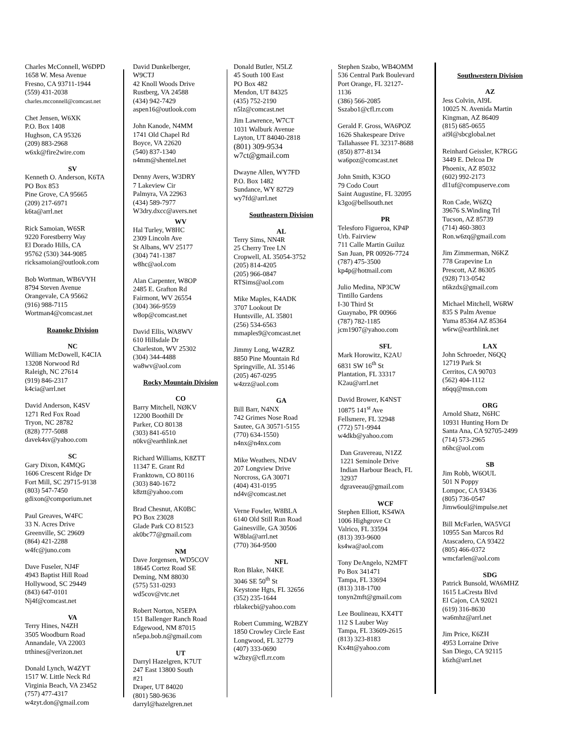Charles McConnell, W6DPD
1658 W. Mesa Avenue
Fresno, CA 93711-1944
(559) 431-2038
charles.mcconnell@comcast.net
Chet Jensen, W6XK
P.O. Box 1408
Hughson, CA 95326
(209) 883-2968
w6xk@fire2wire.com
SV
Kenneth O. Anderson, K6TA
PO Box 853
Pine Grove, CA 95665
(209) 217-6971
k6ta@arrl.net
Rick Samoian, W6SR
9220 Forestberry Way
El Dorado Hills, CA
95762 (530) 344-9085
ricksamoian@outlook.com
Bob Wortman, WB6VYH
8794 Steven Avenue
Orangevale, CA 95662
(916) 988-7115
Wortman4@comcast.net
Roanoke Division
NC
William McDowell, K4CIA
13208 Norwood Rd
Raleigh, NC 27614
(919) 846-2317
k4cia@arrl.net
David Anderson, K4SV
1271 Red Fox Road
Tryon, NC 28782
(828) 777-5088
davek4sv@yahoo.com
SC
Gary Dixon, K4MQG
1606 Crescent Ridge Dr
Fort Mill, SC 29715-9138
(803) 547-7450
gdixon@comporium.net
Paul Greaves, W4FC
33 N. Acres Drive
Greenville, SC 29609
(864) 421-2288
w4fc@juno.com
Dave Fuseler, NJ4F
4943 Baptist Hill Road
Hollywood, SC 29449
(843) 647-0101
Nj4f@comcast.net
VA
Terry Hines, N4ZH
3505 Woodburn Road
Annandale, VA 22003
trthines@verizon.net
Donald Lynch, W4ZYT
1517 W. Little Neck Rd
Virginia Beach, VA 23452
(757) 477-4317
w4zyt.don@gmail.com
David Dunkelberger,
W9CTJ
42 Knoll Woods Drive
Rustberg, VA 24588
(434) 942-7429
aspen16@outlook.com
John Kanode, N4MM
1741 Old Chapel Rd
Boyce, VA 22620
(540) 837-1340
n4mm@shentel.net
Denny Avers, W3DRY
7 Lakeview Cir
Palmyra, VA 22963
(434) 589-7977
W3dry.dxcc@avers.net
WV
Hal Turley, W8HC
2309 Lincoln Ave
St Albans, WV 25177
(304) 741-1387
w8hc@aol.com
Alan Carpenter, W8OP
2485 E. Grafton Rd
Fairmont, WV 26554
(304) 366-9559
w8op@comcast.net
David Ellis, WA8WV
610 Hillsdale Dr
Charleston, WV 25302
(304) 344-4488
wa8wv@aol.com
Rocky Mountain Division
CO
Barry Mitchell, NØKV
12200 Boothill Dr
Parker, CO 80138
(303) 841-6510
n0kv@earthlink.net
Richard Williams, K8ZTT
11347 E. Grant Rd
Franktown, CO 80116
(303) 840-1672
k8ztt@yahoo.com
Brad Chesnut, AK0BC
PO Box 23028
Glade Park CO 81523
ak0bc77@gmail.com
NM
Dave Jorgensen, WD5COV
18645 Cortez Road SE
Deming, NM 88030
(575) 531-0293
wd5cov@vtc.net
Robert Norton, N5EPA
151 Ballenger Ranch Road
Edgewood, NM 87015
n5epa.bob.n@gmail.com
UT
Darryl Hazelgren, K7UT
247 East 13800 South
#21
Draper, UT 84020
(801) 580-9636
darryl@hazelgren.net
Donald Butler, N5LZ
45 South 100 East
PO Box 482
Mendon, UT 84325
(435) 752-2190
n5lz@comcast.net
Jim Lawrence, W7CT
1031 Walburk Avenue
Layton, UT 84040-2818
(801) 309-9534
w7ct@gmail.com
Dwayne Allen, WY7FD
P.O. Box 1482
Sundance, WY 82729
wy7fd@arrl.net
Southeastern Division
AL
Terry Sims, NN4R
25 Cherry Tree LN
Cropwell, AL 35054-3752
(205) 814-4205
(205) 966-0847
RTSims@aol.com
Mike Maples, K4ADK
3707 Lookout Dr
Huntsville, AL 35801
(256) 534-6563
mmaples9@comcast.net
Jimmy Long, W4ZRZ
8850 Pine Mountain Rd
Springville, AL 35146
(205) 467-0295
w4zrz@aol.com
GA
Bill Barr, N4NX
742 Grimes Nose Road
Sautee, GA 30571-5155
(770) 634-1550)
n4nx@n4nx.com
Mike Weathers, ND4V
207 Longview Drive
Norcross, GA 30071
(404) 431-0195
nd4v@comcast.net
Verne Fowler, W8BLA
6140 Old Still Run Road
Gainesville, GA 30506
W8bla@arrl.net
(770) 364-9500
NFL
Ron Blake, N4KE
3046 SE 50<sup>th</sup> St
Keystone Hgts, FL 32656
(352) 235-1644
rblakecbi@yahoo.com
Robert Cumming, W2BZY
1850 Crowley Circle East
Longwood, FL 32779
(407) 333-0690
w2bzy@cfl.rr.com
Stephen Szabo, WB4OMM
536 Central Park Boulevard
Port Orange, FL 32127-
1136
(386) 566-2085
Sszabo1@cfl.rr.com
Gerald F. Gross, WA6POZ
1626 Shakespeare Drive
Tallahassee FL 32317-8688
(850) 877-8134
wa6poz@comcast.net
John Smith, K3GO
79 Codo Court
Saint Augustine, FL 32095
k3go@bellsouth.net
PR
Telesforo Figueroa, KP4P
Urb. Fairview
711 Calle Martin Guiluz
San Juan, PR 00926-7724
(787) 475-3500
kp4p@hotmail.com
Julio Medina, NP3CW
Tintillo Gardens
I-30 Third St
Guaynabo, PR 00966
(787) 782-1185
jcm1907@yahoo.com
SFL
Mark Horowitz, K2AU
6831 SW 16<sup>th</sup> St
Plantation, FL 33317
K2au@arrl.net
David Brower, K4NST
10875 141<sup>st</sup> Ave
Fellsmere, FL 32948
(772) 571-9944
w4dkb@yahoo.com
Dan Gravereau, N1ZZ
1221 Seminole Drive
Indian Harbour Beach, FL
32937
dgraveeau@gmail.com
WCF
Stephen Elliott, KS4WA
1006 Highgrove Ct
Valrico, FL 33594
(813) 393-9600
ks4wa@aol.com
Tony DeAngelo, N2MFT
Po Box 341471
Tampa, FL 33694
(813) 318-1700
tonyn2mft@gmail.com
Lee Boulineau, KX4TT
112 S Lauber Way
Tampa, FL 33609-2615
(813) 323-8183
Kx4tt@yahoo.com
Southwestern Division
AZ
Jess Colvin, AI9L
10025 N. Avenida Martin
Kingman, AZ 86409
(815) 685-0655
ai9l@sbcglobal.net
Reinhard Geissler, K7RGG
3449 E. Delcoa Dr
Phoenix, AZ 85032
(602) 992-2173
dl1uf@compuserve.com
Ron Cade, W6ZQ
39676 S.Winding Trl
Tucson, AZ 85739
(714) 460-3803
Ron.w6zq@gmail.com
Jim Zimmerman, N6KZ
778 Grapevine Ln
Prescott, AZ 86305
(928) 713-0542
n6kzdx@gmail.com
Michael Mitchell, W6RW
835 S Palm Avenue
Yuma 85364 AZ 85364
w6rw@earthlink.net
LAX
John Schroeder, N6QQ
12719 Park St
Cerritos, CA 90703
(562) 404-1112
n6qq@msn.com
ORG
Arnold Shatz, N6HC
10931 Hunting Horn Dr
Santa Ana, CA 92705-2499
(714) 573-2965
n6hc@aol.com
SB
Jim Robb, W6OUL
501 N Poppy
Lompoc, CA 93436
(805) 736-0547
Jimw6oul@impulse.net
Bill McFarlen, WA5VGI
10955 San Marcos Rd
Atascadero, CA 93422
(805) 466-0372
wmcfarlen@aol.com
SDG
Patrick Bunsold, WA6MHZ
1615 LaCresta Blvd
El Cajon, CA 92021
(619) 316-8630
wa6mhz@arrl.net
Jim Price, K6ZH
4953 Lorraine Drive
San Diego, CA 92115
k6zh@arrl.net